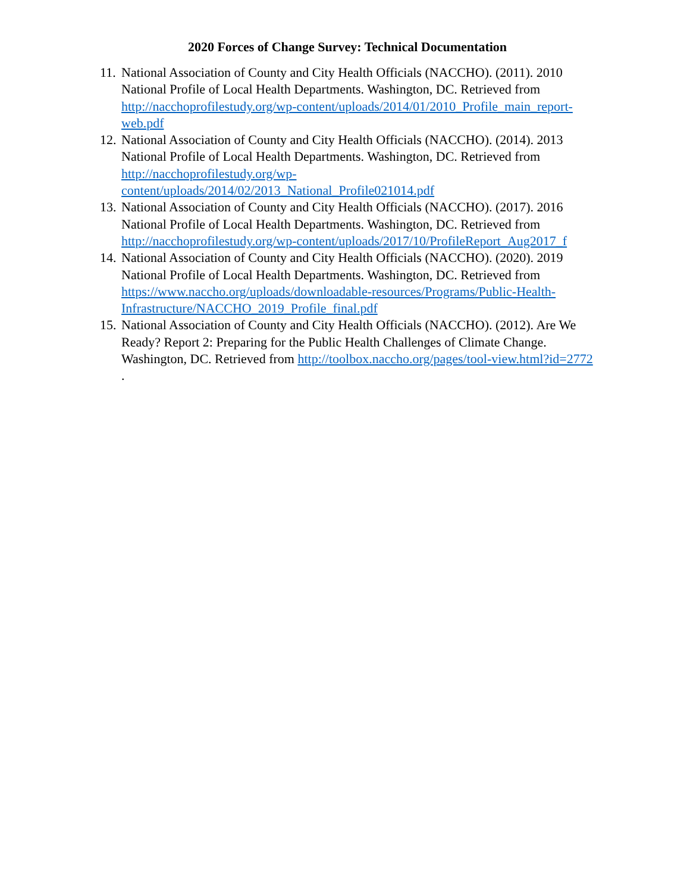2020 Forces of Change Survey: Technical Documentation
11.
National Association of County and City Health Officials (NACCHO). (2011). 2010 National Profile of Local Health Departments. Washington, DC. Retrieved from http://nacchoprofilestudy.org/wp-content/uploads/2014/01/2010_Profile_main_report-web.pdf
12.
National Association of County and City Health Officials (NACCHO). (2014). 2013 National Profile of Local Health Departments. Washington, DC. Retrieved from http://nacchoprofilestudy.org/wp-
content/uploads/2014/02/2013_National_Profile021014.pdf
13.
National Association of County and City Health Officials (NACCHO). (2017). 2016 National Profile of Local Health Departments. Washington, DC. Retrieved from http://nacchoprofilestudy.org/wp-content/uploads/2017/10/ProfileReport_Aug2017_f
14.
National Association of County and City Health Officials (NACCHO). (2020). 2019 National Profile of Local Health Departments. Washington, DC. Retrieved from https://www.naccho.org/uploads/downloadable-resources/Programs/Public-Health-Infrastructure/NACCHO_2019_Profile_final.pdf
15.
National Association of County and City Health Officials (NACCHO). (2012). Are We Ready? Report 2: Preparing for the Public Health Challenges of Climate Change. Washington, DC. Retrieved from http://toolbox.naccho.org/pages/tool-view.html?id=2772 .